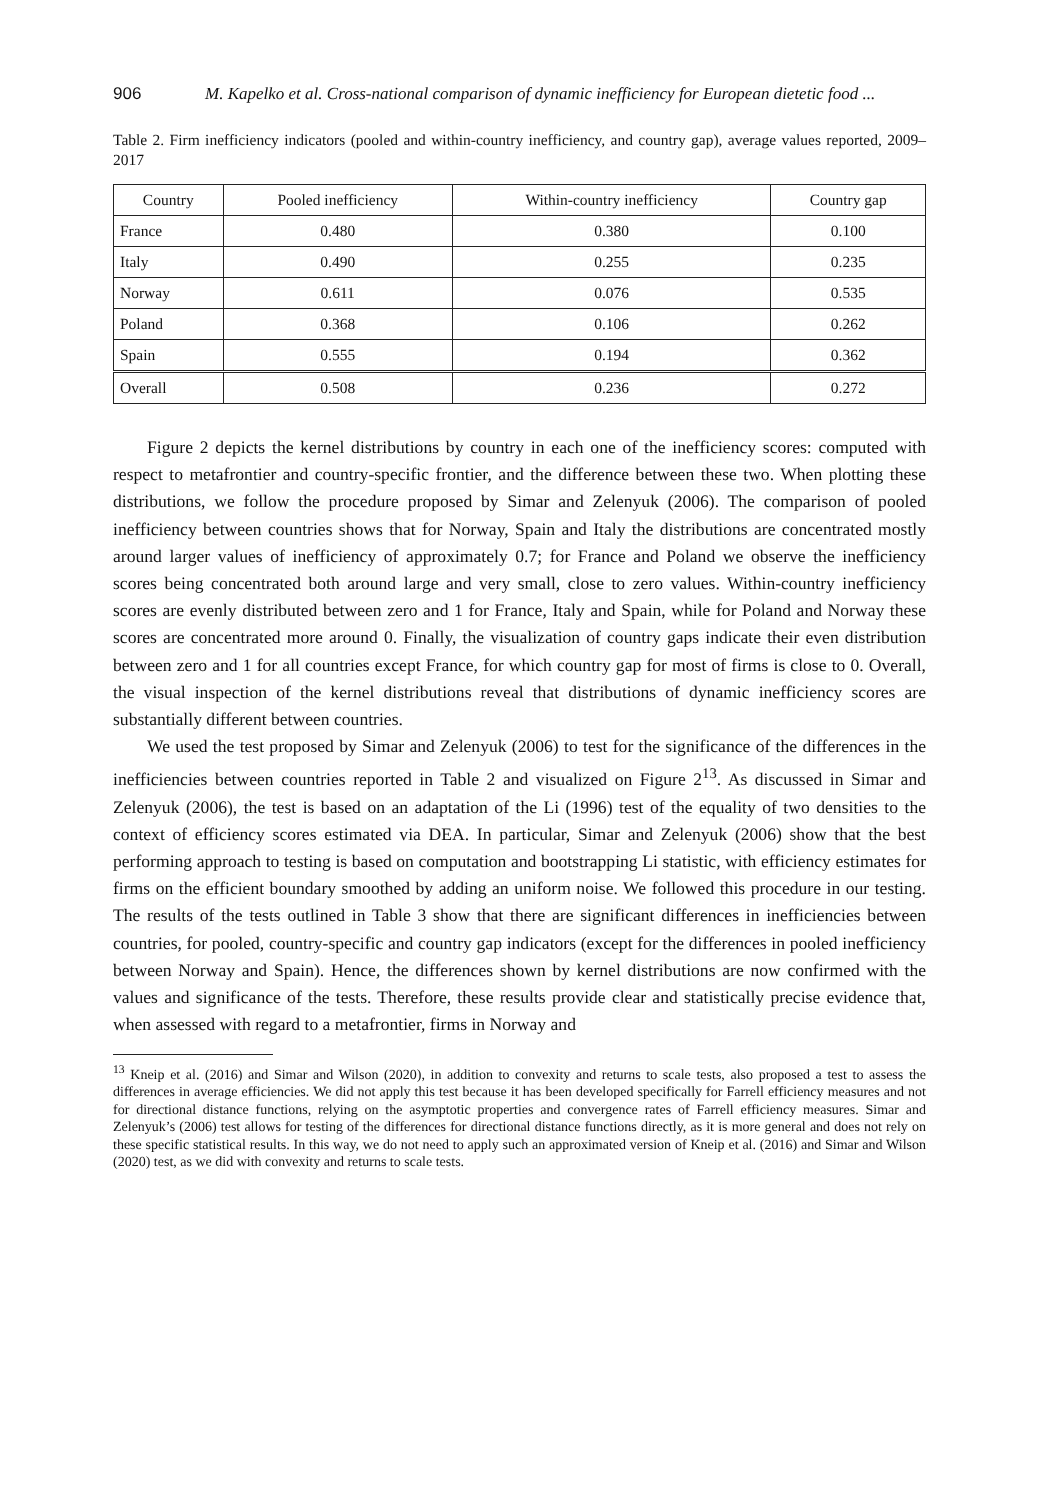906 M. Kapelko et al. Cross-national comparison of dynamic inefficiency for European dietetic food ...
Table 2. Firm inefficiency indicators (pooled and within-country inefficiency, and country gap), average values reported, 2009–2017
| Country | Pooled inefficiency | Within-country inefficiency | Country gap |
| --- | --- | --- | --- |
| France | 0.480 | 0.380 | 0.100 |
| Italy | 0.490 | 0.255 | 0.235 |
| Norway | 0.611 | 0.076 | 0.535 |
| Poland | 0.368 | 0.106 | 0.262 |
| Spain | 0.555 | 0.194 | 0.362 |
| Overall | 0.508 | 0.236 | 0.272 |
Figure 2 depicts the kernel distributions by country in each one of the inefficiency scores: computed with respect to metafrontier and country-specific frontier, and the difference between these two. When plotting these distributions, we follow the procedure proposed by Simar and Zelenyuk (2006). The comparison of pooled inefficiency between countries shows that for Norway, Spain and Italy the distributions are concentrated mostly around larger values of inefficiency of approximately 0.7; for France and Poland we observe the inefficiency scores being concentrated both around large and very small, close to zero values. Within-country inefficiency scores are evenly distributed between zero and 1 for France, Italy and Spain, while for Poland and Norway these scores are concentrated more around 0. Finally, the visualization of country gaps indicate their even distribution between zero and 1 for all countries except France, for which country gap for most of firms is close to 0. Overall, the visual inspection of the kernel distributions reveal that distributions of dynamic inefficiency scores are substantially different between countries.
We used the test proposed by Simar and Zelenyuk (2006) to test for the significance of the differences in the inefficiencies between countries reported in Table 2 and visualized on Figure 2<sup>13</sup>. As discussed in Simar and Zelenyuk (2006), the test is based on an adaptation of the Li (1996) test of the equality of two densities to the context of efficiency scores estimated via DEA. In particular, Simar and Zelenyuk (2006) show that the best performing approach to testing is based on computation and bootstrapping Li statistic, with efficiency estimates for firms on the efficient boundary smoothed by adding an uniform noise. We followed this procedure in our testing. The results of the tests outlined in Table 3 show that there are significant differences in inefficiencies between countries, for pooled, country-specific and country gap indicators (except for the differences in pooled inefficiency between Norway and Spain). Hence, the differences shown by kernel distributions are now confirmed with the values and significance of the tests. Therefore, these results provide clear and statistically precise evidence that, when assessed with regard to a metafrontier, firms in Norway and
<sup>13</sup> Kneip et al. (2016) and Simar and Wilson (2020), in addition to convexity and returns to scale tests, also proposed a test to assess the differences in average efficiencies. We did not apply this test because it has been developed specifically for Farrell efficiency measures and not for directional distance functions, relying on the asymptotic properties and convergence rates of Farrell efficiency measures. Simar and Zelenyuk’s (2006) test allows for testing of the differences for directional distance functions directly, as it is more general and does not rely on these specific statistical results. In this way, we do not need to apply such an approximated version of Kneip et al. (2016) and Simar and Wilson (2020) test, as we did with convexity and returns to scale tests.